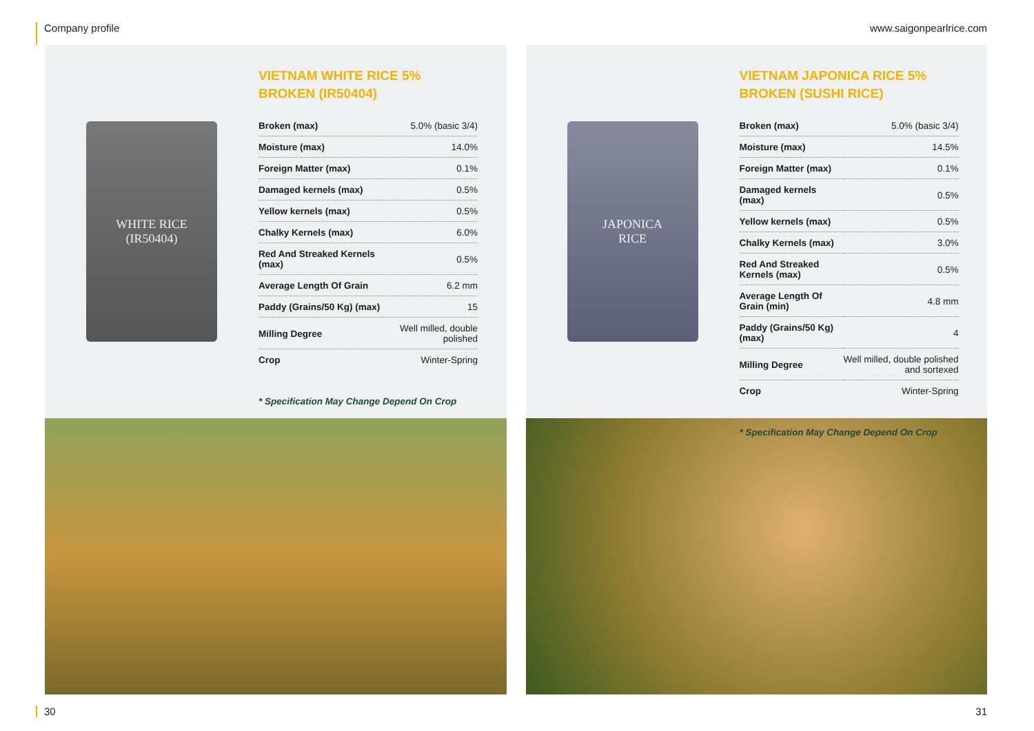Company profile www.saigonpearlrice.com
WHITE RICE
(IR50404)
VIETNAM WHITE RICE 5%
BROKEN (IR50404)
| Broken (max) | 5.0% (basic 3/4) |
| Moisture (max) | 14.0% |
| Foreign Matter (max) | 0.1% |
| Damaged kernels (max) | 0.5% |
| Yellow kernels (max) | 0.5% |
| Chalky Kernels (max) | 6.0% |
| Red And Streaked Kernels (max) | 0.5% |
| Average Length Of Grain | 6.2 mm |
| Paddy (Grains/50 Kg) (max) | 15 |
| Milling Degree | Well milled, double polished |
| Crop | Winter-Spring |
* Specification May Change Depend On Crop
JAPONICA
RICE
VIETNAM JAPONICA RICE 5%
BROKEN (SUSHI RICE)
| Broken (max) | 5.0% (basic 3/4) |
| Moisture (max) | 14.5% |
| Foreign Matter (max) | 0.1% |
| Damaged kernels (max) | 0.5% |
| Yellow kernels (max) | 0.5% |
| Chalky Kernels (max) | 3.0% |
| Red And Streaked Kernels (max) | 0.5% |
| Average Length Of Grain (min) | 4.8 mm |
| Paddy (Grains/50 Kg) (max) | 4 |
| Milling Degree | Well milled, double polished and sortexed |
| Crop | Winter-Spring |
* Specification May Change Depend On Crop
30 31